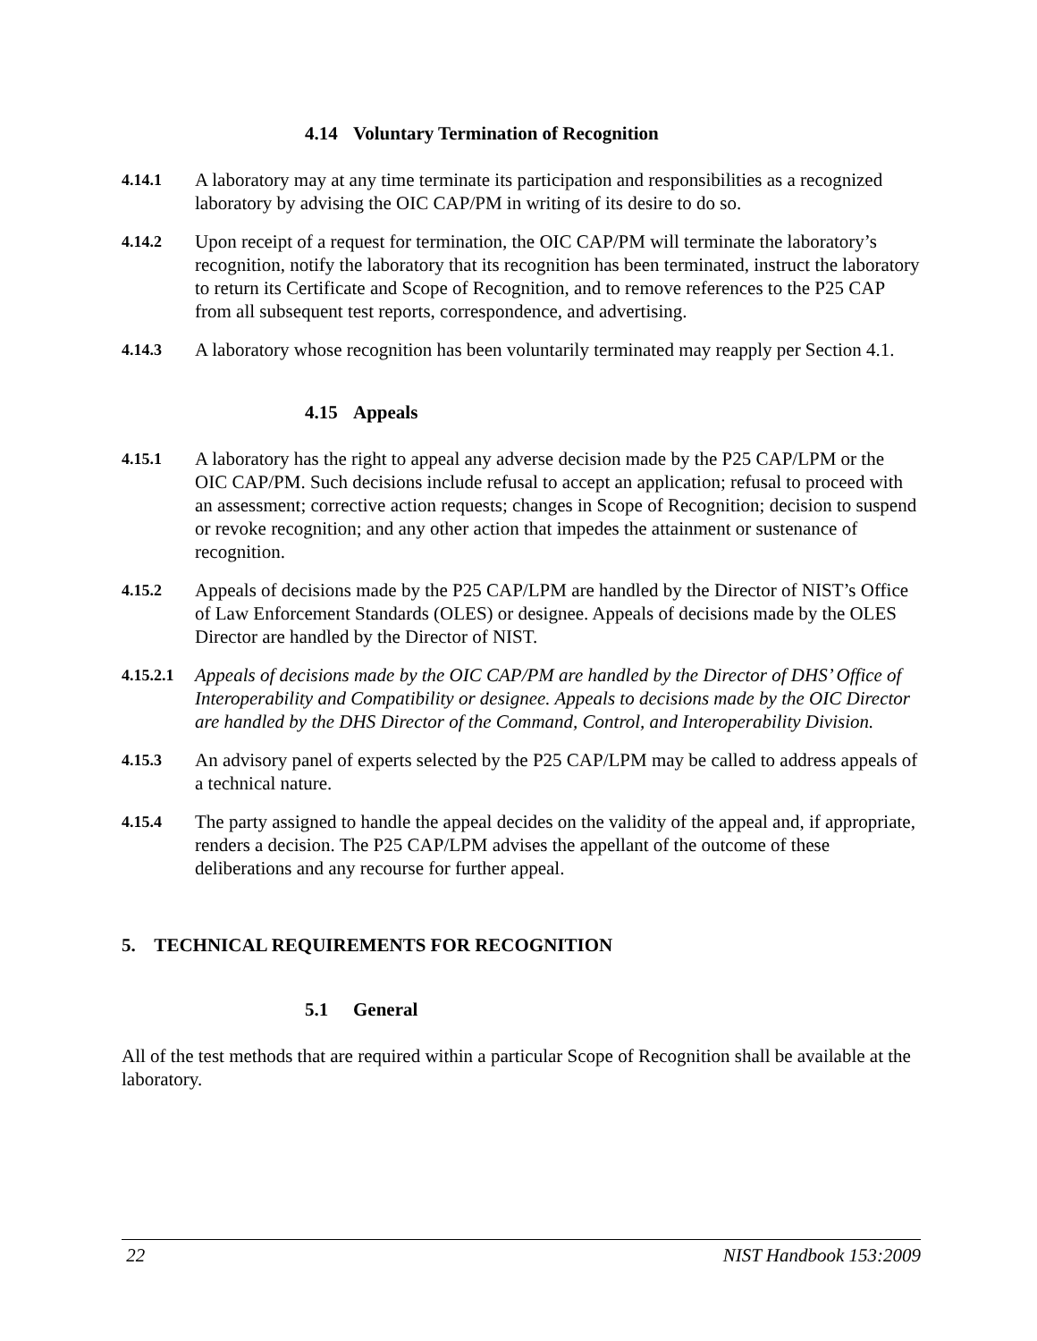4.14 Voluntary Termination of Recognition
4.14.1
A laboratory may at any time terminate its participation and responsibilities as a recognized laboratory by advising the OIC CAP/PM in writing of its desire to do so.
4.14.2
Upon receipt of a request for termination, the OIC CAP/PM will terminate the laboratory’s recognition, notify the laboratory that its recognition has been terminated, instruct the laboratory to return its Certificate and Scope of Recognition, and to remove references to the P25 CAP from all subsequent test reports, correspondence, and advertising.
4.14.3
A laboratory whose recognition has been voluntarily terminated may reapply per Section 4.1.
4.15 Appeals
4.15.1
A laboratory has the right to appeal any adverse decision made by the P25 CAP/LPM or the OIC CAP/PM. Such decisions include refusal to accept an application; refusal to proceed with an assessment; corrective action requests; changes in Scope of Recognition; decision to suspend or revoke recognition; and any other action that impedes the attainment or sustenance of recognition.
4.15.2
Appeals of decisions made by the P25 CAP/LPM are handled by the Director of NIST’s Office of Law Enforcement Standards (OLES) or designee. Appeals of decisions made by the OLES Director are handled by the Director of NIST.
4.15.2.1
Appeals of decisions made by the OIC CAP/PM are handled by the Director of DHS’ Office of Interoperability and Compatibility or designee. Appeals to decisions made by the OIC Director are handled by the DHS Director of the Command, Control, and Interoperability Division.
4.15.3
An advisory panel of experts selected by the P25 CAP/LPM may be called to address appeals of a technical nature.
4.15.4
The party assigned to handle the appeal decides on the validity of the appeal and, if appropriate, renders a decision. The P25 CAP/LPM advises the appellant of the outcome of these deliberations and any recourse for further appeal.
5. TECHNICAL REQUIREMENTS FOR RECOGNITION
5.1 General
All of the test methods that are required within a particular Scope of Recognition shall be available at the laboratory.
22 NIST Handbook 153:2009